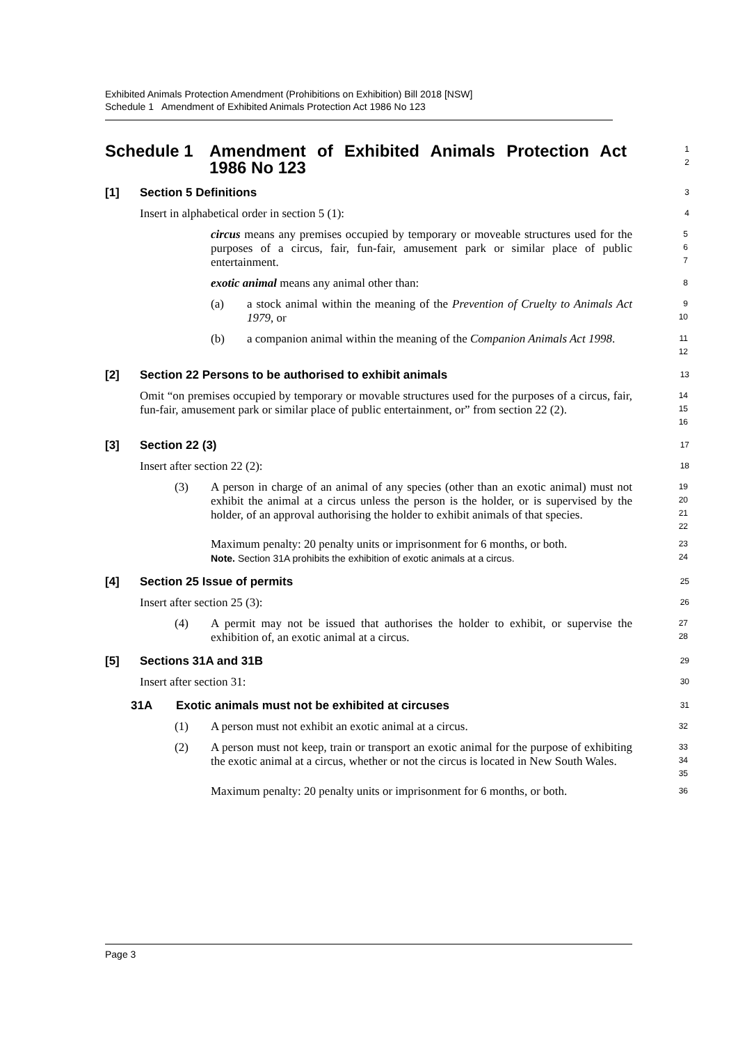Exhibited Animals Protection Amendment (Prohibitions on Exhibition) Bill 2018 [NSW]
Schedule 1 Amendment of Exhibited Animals Protection Act 1986 No 123
Schedule 1 Amendment of Exhibited Animals Protection Act 1986 No 123
1
2
[1] Section 5 Definitions
3
Insert in alphabetical order in section 5 (1):
4
circus means any premises occupied by temporary or moveable structures used for the purposes of a circus, fair, fun-fair, amusement park or similar place of public entertainment.
5
6
7
exotic animal means any animal other than:
8
(a) a stock animal within the meaning of the Prevention of Cruelty to Animals Act 1979, or
9
10
(b) a companion animal within the meaning of the Companion Animals Act 1998.
11
12
[2] Section 22 Persons to be authorised to exhibit animals
13
Omit “on premises occupied by temporary or movable structures used for the purposes of a circus, fair, fun-fair, amusement park or similar place of public entertainment, or” from section 22 (2).
14
15
16
[3] Section 22 (3)
17
Insert after section 22 (2):
18
(3) A person in charge of an animal of any species (other than an exotic animal) must not exhibit the animal at a circus unless the person is the holder, or is supervised by the holder, of an approval authorising the holder to exhibit animals of that species.
19
20
21
22
Maximum penalty: 20 penalty units or imprisonment for 6 months, or both.
Note. Section 31A prohibits the exhibition of exotic animals at a circus.
23
24
[4] Section 25 Issue of permits
25
Insert after section 25 (3):
26
(4) A permit may not be issued that authorises the holder to exhibit, or supervise the exhibition of, an exotic animal at a circus.
27
28
[5] Sections 31A and 31B
29
Insert after section 31:
30
31A Exotic animals must not be exhibited at circuses
31
(1) A person must not exhibit an exotic animal at a circus.
32
(2) A person must not keep, train or transport an exotic animal for the purpose of exhibiting the exotic animal at a circus, whether or not the circus is located in New South Wales.
33
34
35
Maximum penalty: 20 penalty units or imprisonment for 6 months, or both.
36
Page 3